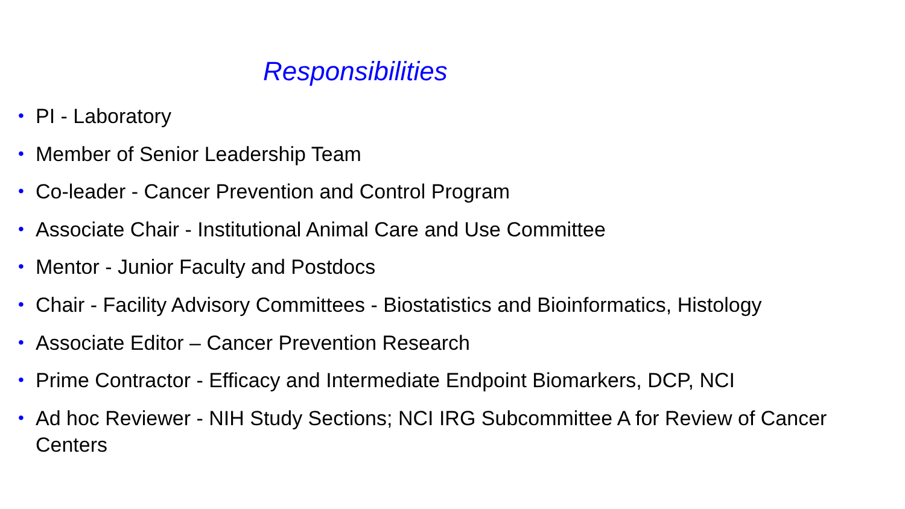Responsibilities
• PI - Laboratory
• Member of Senior Leadership Team
• Co-leader - Cancer Prevention and Control Program
• Associate Chair - Institutional Animal Care and Use Committee
• Mentor - Junior Faculty and Postdocs
• Chair - Facility Advisory Committees - Biostatistics and Bioinformatics, Histology
• Associate Editor – Cancer Prevention Research
• Prime Contractor - Efficacy and Intermediate Endpoint Biomarkers, DCP, NCI
• Ad hoc Reviewer - NIH Study Sections; NCI IRG Subcommittee A for Review of Cancer Centers